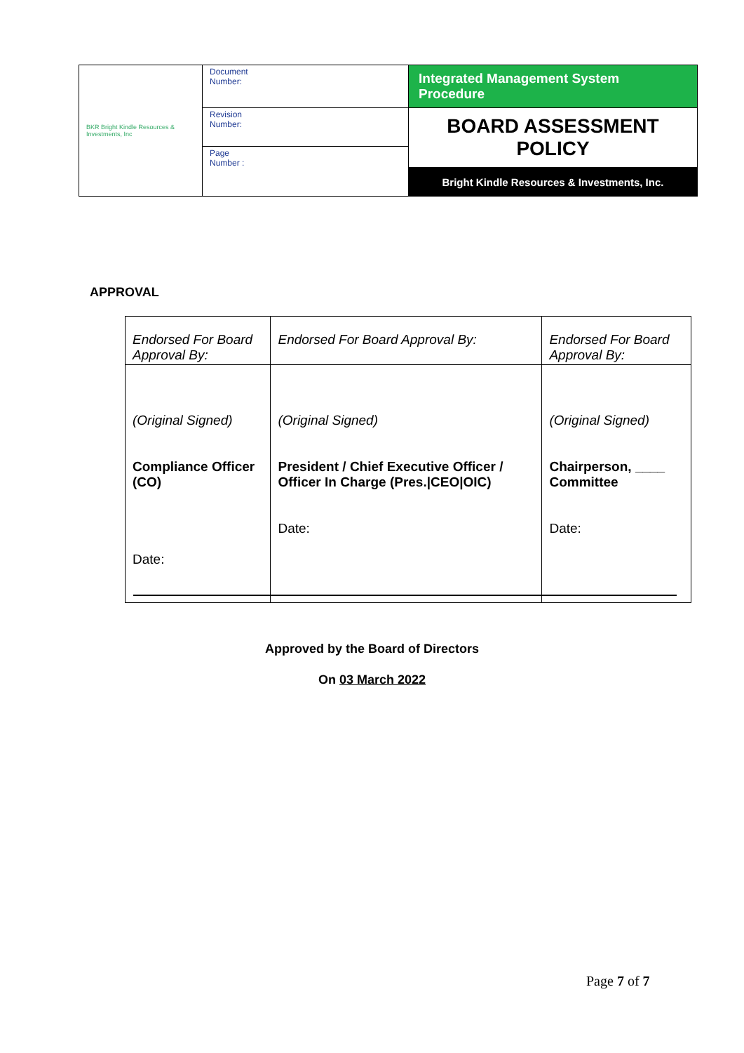| BKR Bright Kindle Resources & Investments, Inc | Document Number: | Integrated Management System Procedure |
| | Revision Number: | BOARD ASSESSMENT POLICY |
| | Page Number : | |
| | | Bright Kindle Resources & Investments, Inc. |
APPROVAL
| Endorsed For Board Approval By: | Endorsed For Board Approval By: | Endorsed For Board Approval By: |
| (Original Signed) Compliance Officer (CO) Date: | (Original Signed) President / Chief Executive Officer / Officer In Charge (Pres./CEO/OIC) Date: | (Original Signed) Chairperson, ____ Committee Date: |
Approved by the Board of Directors
On 03 March 2022
Page 7 of 7